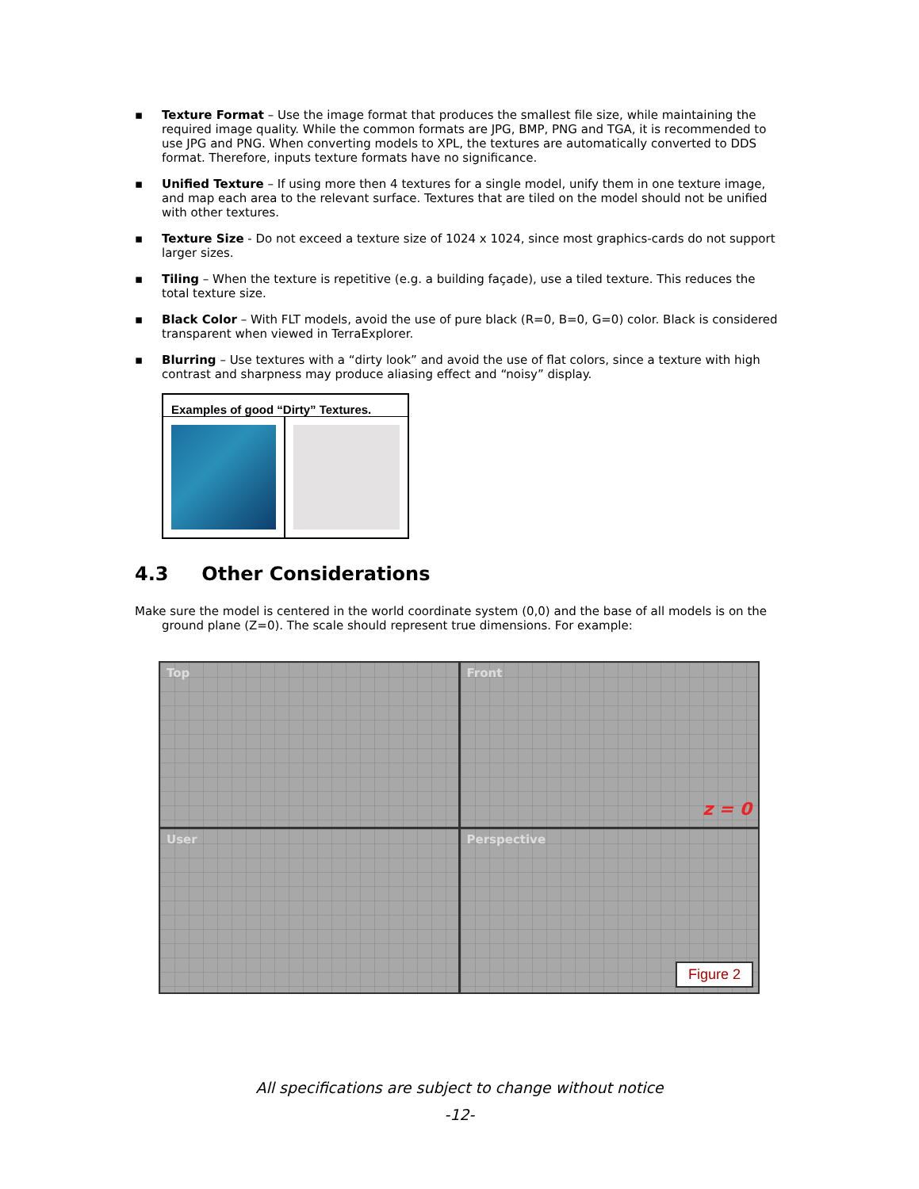▪ Texture Format – Use the image format that produces the smallest file size, while maintaining the required image quality. While the common formats are JPG, BMP, PNG and TGA, it is recommended to use JPG and PNG. When converting models to XPL, the textures are automatically converted to DDS format. Therefore, inputs texture formats have no significance.
▪ Unified Texture – If using more then 4 textures for a single model, unify them in one texture image, and map each area to the relevant surface. Textures that are tiled on the model should not be unified with other textures.
▪ Texture Size - Do not exceed a texture size of 1024 x 1024, since most graphics-cards do not support larger sizes.
▪ Tiling – When the texture is repetitive (e.g. a building façade), use a tiled texture. This reduces the total texture size.
▪ Black Color – With FLT models, avoid the use of pure black (R=0, B=0, G=0) color. Black is considered transparent when viewed in TerraExplorer.
▪ Blurring – Use textures with a “dirty look” and avoid the use of flat colors, since a texture with high contrast and sharpness may produce aliasing effect and “noisy” display.
| Examples of good “Dirty” Textures. | |
| --- | --- |
4.3 Other Considerations
Make sure the model is centered in the world coordinate system (0,0) and the base of all models is on the ground plane (Z=0). The scale should represent true dimensions. For example:
Top
Front
z = 0
User
Perspective
Figure 2
All specifications are subject to change without notice
-12-